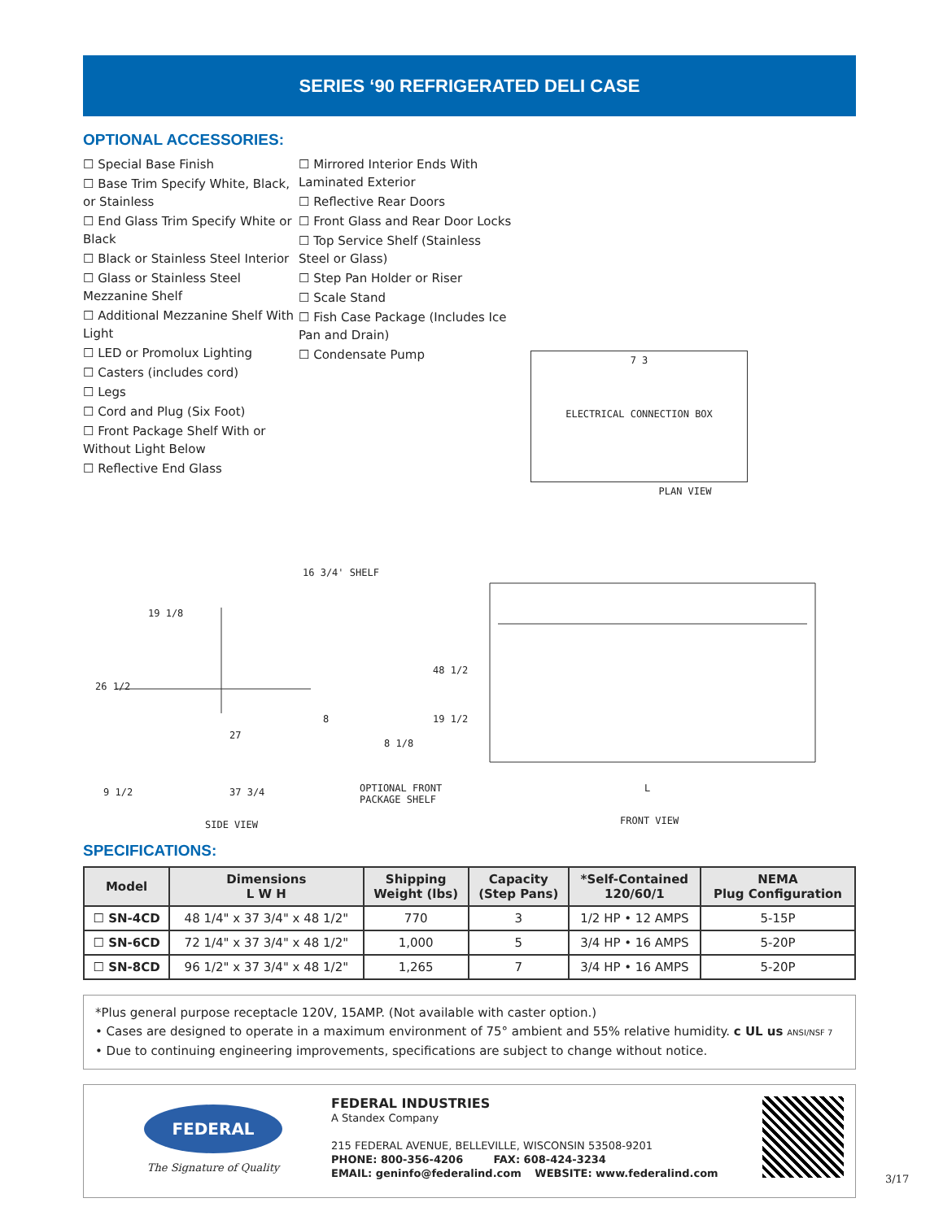SERIES ‘90 REFRIGERATED DELI CASE
OPTIONAL ACCESSORIES:
☐ Special Base Finish
☐ Base Trim Specify White, Black, or Stainless
☐ End Glass Trim Specify White or Black
☐ Black or Stainless Steel Interior
☐ Glass or Stainless Steel Mezzanine Shelf
☐ Additional Mezzanine Shelf With Light
☐ LED or Promolux Lighting
☐ Casters (includes cord)
☐ Legs
☐ Cord and Plug (Six Foot)
☐ Front Package Shelf With or Without Light Below
☐ Reflective End Glass
☐ Mirrored Interior Ends With Laminated Exterior
☐ Reflective Rear Doors
☐ Front Glass and Rear Door Locks
☐ Top Service Shelf (Stainless Steel or Glass)
☐ Step Pan Holder or Riser
☐ Scale Stand
☐ Fish Case Package (Includes Ice Pan and Drain)
☐ Condensate Pump
7 3
ELECTRICAL CONNECTION BOX
PLAN VIEW
26 1/2
19 1/8
16 3/4' SHELF
27
8
8 1/8
19 1/2
48 1/2
9 1/2 37 3/4 OPTIONAL FRONT
PACKAGE SHELF
L
SIDE VIEW FRONT VIEW
SPECIFICATIONS:
| Model | Dimensions L W H | Shipping Weight (lbs) | Capacity (Step Pans) | *Self-Contained 120/60/1 | NEMA Plug Configuration |
| --- | --- | --- | --- | --- | --- |
| ☐ SN-4CD | 48 1/4" x 37 3/4" x 48 1/2" | 770 | 3 | 1/2 HP • 12 AMPS | 5-15P |
| ☐ SN-6CD | 72 1/4" x 37 3/4" x 48 1/2" | 1,000 | 5 | 3/4 HP • 16 AMPS | 5-20P |
| ☐ SN-8CD | 96 1/2" x 37 3/4" x 48 1/2" | 1,265 | 7 | 3/4 HP • 16 AMPS | 5-20P |
*Plus general purpose receptacle 120V, 15AMP. (Not available with caster option.)
• Cases are designed to operate in a maximum environment of 75° ambient and 55% relative humidity. c UL us ANSI/NSF 7
• Due to continuing engineering improvements, specifications are subject to change without notice.
FEDERAL
The Signature of Quality
FEDERAL INDUSTRIES
A Standex Company
215 FEDERAL AVENUE, BELLEVILLE, WISCONSIN 53508-9201
PHONE: 800-356-4206 FAX: 608-424-3234
EMAIL: geninfo@federalind.com WEBSITE: www.federalind.com
3/17